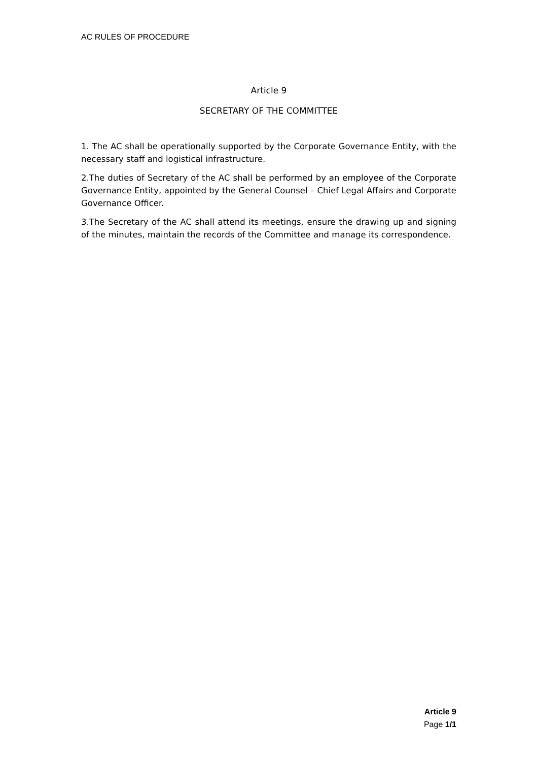AC RULES OF PROCEDURE
Article 9
SECRETARY OF THE COMMITTEE
1. The AC shall be operationally supported by the Corporate Governance Entity, with the necessary staff and logistical infrastructure.
2.The duties of Secretary of the AC shall be performed by an employee of the Corporate Governance Entity, appointed by the General Counsel – Chief Legal Affairs and Corporate Governance Officer.
3.The Secretary of the AC shall attend its meetings, ensure the drawing up and signing of the minutes, maintain the records of the Committee and manage its correspondence.
Article 9
Page 1/1